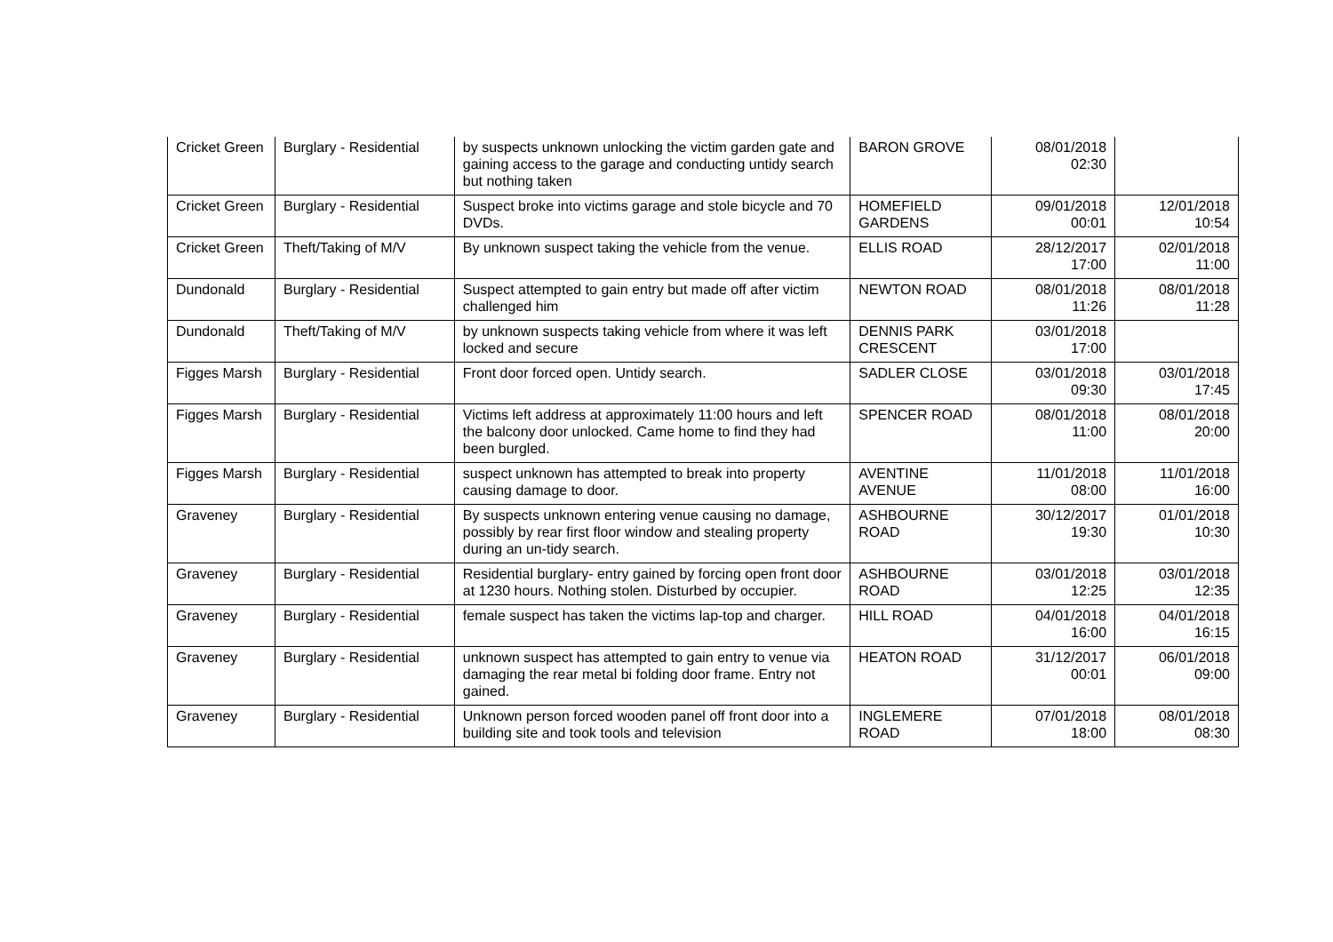| Cricket Green | Burglary - Residential | by suspects unknown unlocking the victim garden gate and gaining access to the garage and conducting untidy search but nothing taken | BARON GROVE | 08/01/2018 02:30 | |
| Cricket Green | Burglary - Residential | Suspect broke into victims garage and stole bicycle and 70 DVDs. | HOMEFIELD GARDENS | 09/01/2018 00:01 | 12/01/2018 10:54 |
| Cricket Green | Theft/Taking of M/V | By unknown suspect taking the vehicle from the venue. | ELLIS ROAD | 28/12/2017 17:00 | 02/01/2018 11:00 |
| Dundonald | Burglary - Residential | Suspect attempted to gain entry but made off after victim challenged him | NEWTON ROAD | 08/01/2018 11:26 | 08/01/2018 11:28 |
| Dundonald | Theft/Taking of M/V | by unknown suspects taking vehicle from where it was left locked and secure | DENNIS PARK CRESCENT | 03/01/2018 17:00 | |
| Figges Marsh | Burglary - Residential | Front door forced open. Untidy search. | SADLER CLOSE | 03/01/2018 09:30 | 03/01/2018 17:45 |
| Figges Marsh | Burglary - Residential | Victims left address at approximately 11:00 hours and left the balcony door unlocked. Came home to find they had been burgled. | SPENCER ROAD | 08/01/2018 11:00 | 08/01/2018 20:00 |
| Figges Marsh | Burglary - Residential | suspect unknown has attempted to break into property causing damage to door. | AVENTINE AVENUE | 11/01/2018 08:00 | 11/01/2018 16:00 |
| Graveney | Burglary - Residential | By suspects unknown entering venue causing no damage, possibly by rear first floor window and stealing property during an un-tidy search. | ASHBOURNE ROAD | 30/12/2017 19:30 | 01/01/2018 10:30 |
| Graveney | Burglary - Residential | Residential burglary- entry gained by forcing open front door at 1230 hours. Nothing stolen. Disturbed by occupier. | ASHBOURNE ROAD | 03/01/2018 12:25 | 03/01/2018 12:35 |
| Graveney | Burglary - Residential | female suspect has taken the victims lap-top and charger. | HILL ROAD | 04/01/2018 16:00 | 04/01/2018 16:15 |
| Graveney | Burglary - Residential | unknown suspect has attempted to gain entry to venue via damaging the rear metal bi folding door frame. Entry not gained. | HEATON ROAD | 31/12/2017 00:01 | 06/01/2018 09:00 |
| Graveney | Burglary - Residential | Unknown person forced wooden panel off front door into a building site and took tools and television | INGLEMERE ROAD | 07/01/2018 18:00 | 08/01/2018 08:30 |